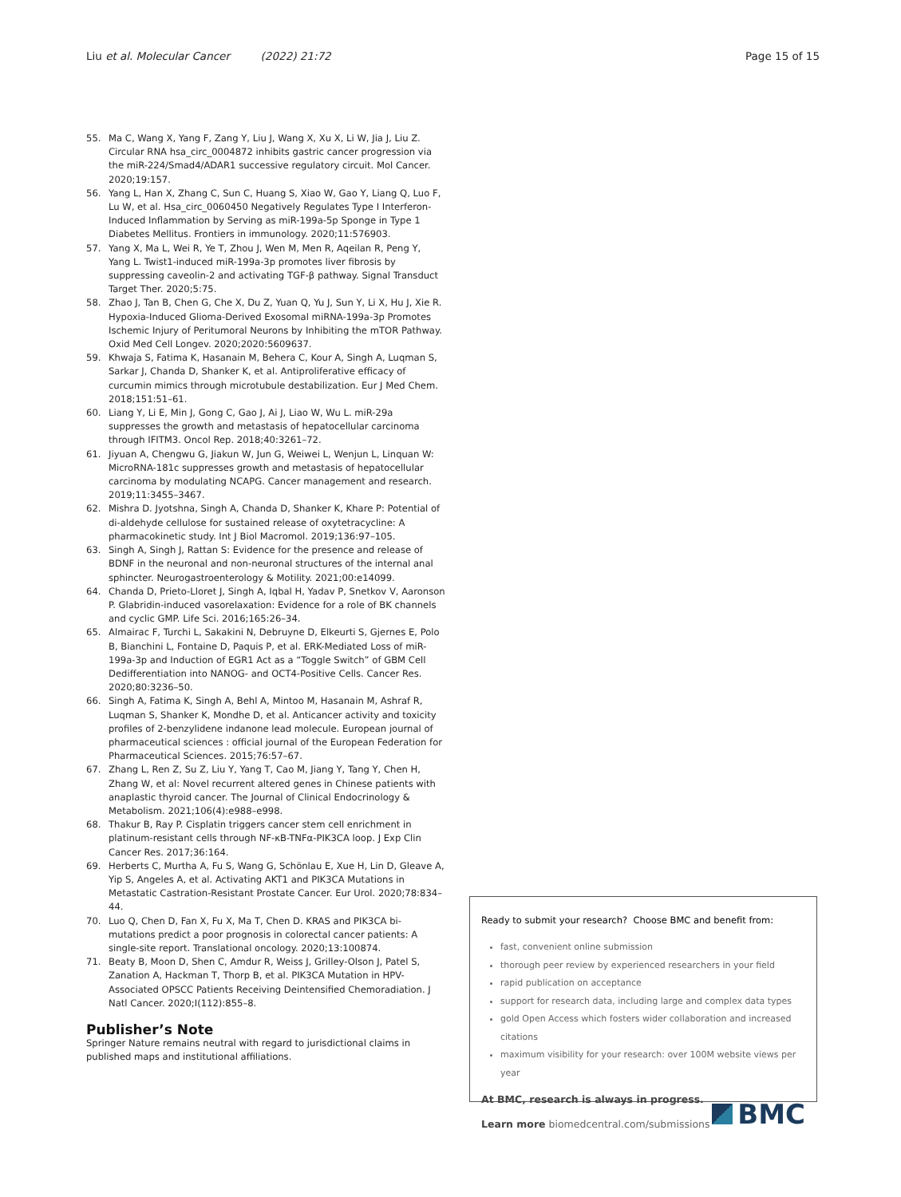Liu et al. Molecular Cancer (2022) 21:72 Page 15 of 15
55. Ma C, Wang X, Yang F, Zang Y, Liu J, Wang X, Xu X, Li W, Jia J, Liu Z. Circular RNA hsa_circ_0004872 inhibits gastric cancer progression via the miR-224/Smad4/ADAR1 successive regulatory circuit. Mol Cancer. 2020;19:157.
56. Yang L, Han X, Zhang C, Sun C, Huang S, Xiao W, Gao Y, Liang Q, Luo F, Lu W, et al. Hsa_circ_0060450 Negatively Regulates Type I Interferon-Induced Inflammation by Serving as miR-199a-5p Sponge in Type 1 Diabetes Mellitus. Frontiers in immunology. 2020;11:576903.
57. Yang X, Ma L, Wei R, Ye T, Zhou J, Wen M, Men R, Aqeilan R, Peng Y, Yang L. Twist1-induced miR-199a-3p promotes liver fibrosis by suppressing caveolin-2 and activating TGF-β pathway. Signal Transduct Target Ther. 2020;5:75.
58. Zhao J, Tan B, Chen G, Che X, Du Z, Yuan Q, Yu J, Sun Y, Li X, Hu J, Xie R. Hypoxia-Induced Glioma-Derived Exosomal miRNA-199a-3p Promotes Ischemic Injury of Peritumoral Neurons by Inhibiting the mTOR Pathway. Oxid Med Cell Longev. 2020;2020:5609637.
59. Khwaja S, Fatima K, Hasanain M, Behera C, Kour A, Singh A, Luqman S, Sarkar J, Chanda D, Shanker K, et al. Antiproliferative efficacy of curcumin mimics through microtubule destabilization. Eur J Med Chem. 2018;151:51–61.
60. Liang Y, Li E, Min J, Gong C, Gao J, Ai J, Liao W, Wu L. miR-29a suppresses the growth and metastasis of hepatocellular carcinoma through IFITM3. Oncol Rep. 2018;40:3261–72.
61. Jiyuan A, Chengwu G, Jiakun W, Jun G, Weiwei L, Wenjun L, Linquan W: MicroRNA-181c suppresses growth and metastasis of hepatocellular carcinoma by modulating NCAPG. Cancer management and research. 2019;11:3455–3467.
62. Mishra D. Jyotshna, Singh A, Chanda D, Shanker K, Khare P: Potential of di-aldehyde cellulose for sustained release of oxytetracycline: A pharmacokinetic study. Int J Biol Macromol. 2019;136:97–105.
63. Singh A, Singh J, Rattan S: Evidence for the presence and release of BDNF in the neuronal and non-neuronal structures of the internal anal sphincter. Neurogastroenterology & Motility. 2021;00:e14099.
64. Chanda D, Prieto-Lloret J, Singh A, Iqbal H, Yadav P, Snetkov V, Aaronson P. Glabridin-induced vasorelaxation: Evidence for a role of BK channels and cyclic GMP. Life Sci. 2016;165:26–34.
65. Almairac F, Turchi L, Sakakini N, Debruyne D, Elkeurti S, Gjernes E, Polo B, Bianchini L, Fontaine D, Paquis P, et al. ERK-Mediated Loss of miR-199a-3p and Induction of EGR1 Act as a “Toggle Switch” of GBM Cell Dedifferentiation into NANOG- and OCT4-Positive Cells. Cancer Res. 2020;80:3236–50.
66. Singh A, Fatima K, Singh A, Behl A, Mintoo M, Hasanain M, Ashraf R, Luqman S, Shanker K, Mondhe D, et al. Anticancer activity and toxicity profiles of 2-benzylidene indanone lead molecule. European journal of pharmaceutical sciences : official journal of the European Federation for Pharmaceutical Sciences. 2015;76:57–67.
67. Zhang L, Ren Z, Su Z, Liu Y, Yang T, Cao M, Jiang Y, Tang Y, Chen H, Zhang W, et al: Novel recurrent altered genes in Chinese patients with anaplastic thyroid cancer. The Journal of Clinical Endocrinology & Metabolism. 2021;106(4):e988–e998.
68. Thakur B, Ray P. Cisplatin triggers cancer stem cell enrichment in platinum-resistant cells through NF-κB-TNFα-PIK3CA loop. J Exp Clin Cancer Res. 2017;36:164.
69. Herberts C, Murtha A, Fu S, Wang G, Schönlau E, Xue H, Lin D, Gleave A, Yip S, Angeles A, et al. Activating AKT1 and PIK3CA Mutations in Metastatic Castration-Resistant Prostate Cancer. Eur Urol. 2020;78:834–44.
70. Luo Q, Chen D, Fan X, Fu X, Ma T, Chen D. KRAS and PIK3CA bi-mutations predict a poor prognosis in colorectal cancer patients: A single-site report. Translational oncology. 2020;13:100874.
71. Beaty B, Moon D, Shen C, Amdur R, Weiss J, Grilley-Olson J, Patel S, Zanation A, Hackman T, Thorp B, et al. PIK3CA Mutation in HPV-Associated OPSCC Patients Receiving Deintensified Chemoradiation. J Natl Cancer. 2020;I(112):855–8.
Publisher’s Note
Springer Nature remains neutral with regard to jurisdictional claims in published maps and institutional affiliations.
Ready to submit your research? Choose BMC and benefit from:
fast, convenient online submission
thorough peer review by experienced researchers in your field
rapid publication on acceptance
support for research data, including large and complex data types
gold Open Access which fosters wider collaboration and increased citations
maximum visibility for your research: over 100M website views per year
At BMC, research is always in progress.
Learn more biomedcentral.com/submissions
BMC